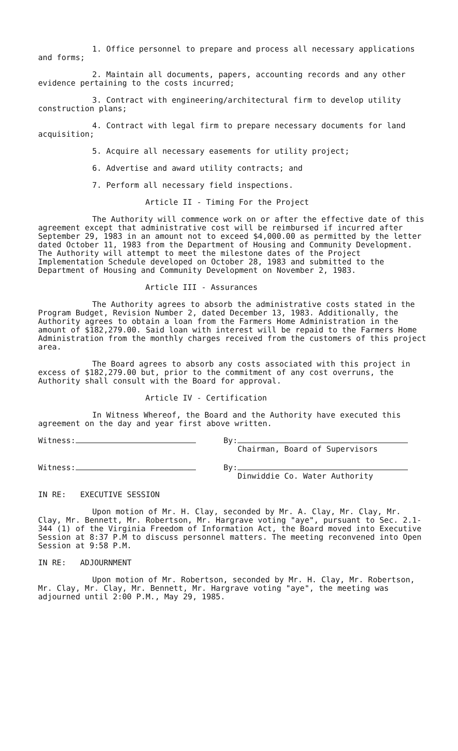1. Office personnel to prepare and process all necessary applications and forms;
2. Maintain all documents, papers, accounting records and any other evidence pertaining to the costs incurred;
3. Contract with engineering/architectural firm to develop utility construction plans;
4. Contract with legal firm to prepare necessary documents for land acquisition;
5. Acquire all necessary easements for utility project;
6. Advertise and award utility contracts; and
7. Perform all necessary field inspections.
Article II - Timing For the Project
The Authority will commence work on or after the effective date of this agreement except that administrative cost will be reimbursed if incurred after September 29, 1983 in an amount not to exceed $4,000.00 as permitted by the letter dated October 11, 1983 from the Department of Housing and Community Development. The Authority will attempt to meet the milestone dates of the Project Implementation Schedule developed on October 28, 1983 and submitted to the Department of Housing and Community Development on November 2, 1983.
Article III - Assurances
The Authority agrees to absorb the administrative costs stated in the Program Budget, Revision Number 2, dated December 13, 1983. Additionally, the Authority agrees to obtain a loan from the Farmers Home Administration in the amount of $182,279.00. Said loan with interest will be repaid to the Farmers Home Administration from the monthly charges received from the customers of this project area.
The Board agrees to absorb any costs associated with this project in excess of $182,279.00 but, prior to the commitment of any cost overruns, the Authority shall consult with the Board for approval.
Article IV - Certification
In Witness Whereof, the Board and the Authority have executed this agreement on the day and year first above written.
Witness: By:
Chairman, Board of Supervisors
Witness: By:
Dinwiddie Co. Water Authority
IN RE: EXECUTIVE SESSION
Upon motion of Mr. H. Clay, seconded by Mr. A. Clay, Mr. Clay, Mr. Clay, Mr. Bennett, Mr. Robertson, Mr. Hargrave voting "aye", pursuant to Sec. 2.1-344 (1) of the Virginia Freedom of Information Act, the Board moved into Executive Session at 8:37 P.M to discuss personnel matters. The meeting reconvened into Open Session at 9:58 P.M.
IN RE: ADJOURNMENT
Upon motion of Mr. Robertson, seconded by Mr. H. Clay, Mr. Robertson, Mr. Clay, Mr. Clay, Mr. Bennett, Mr. Hargrave voting "aye", the meeting was adjourned until 2:00 P.M., May 29, 1985.